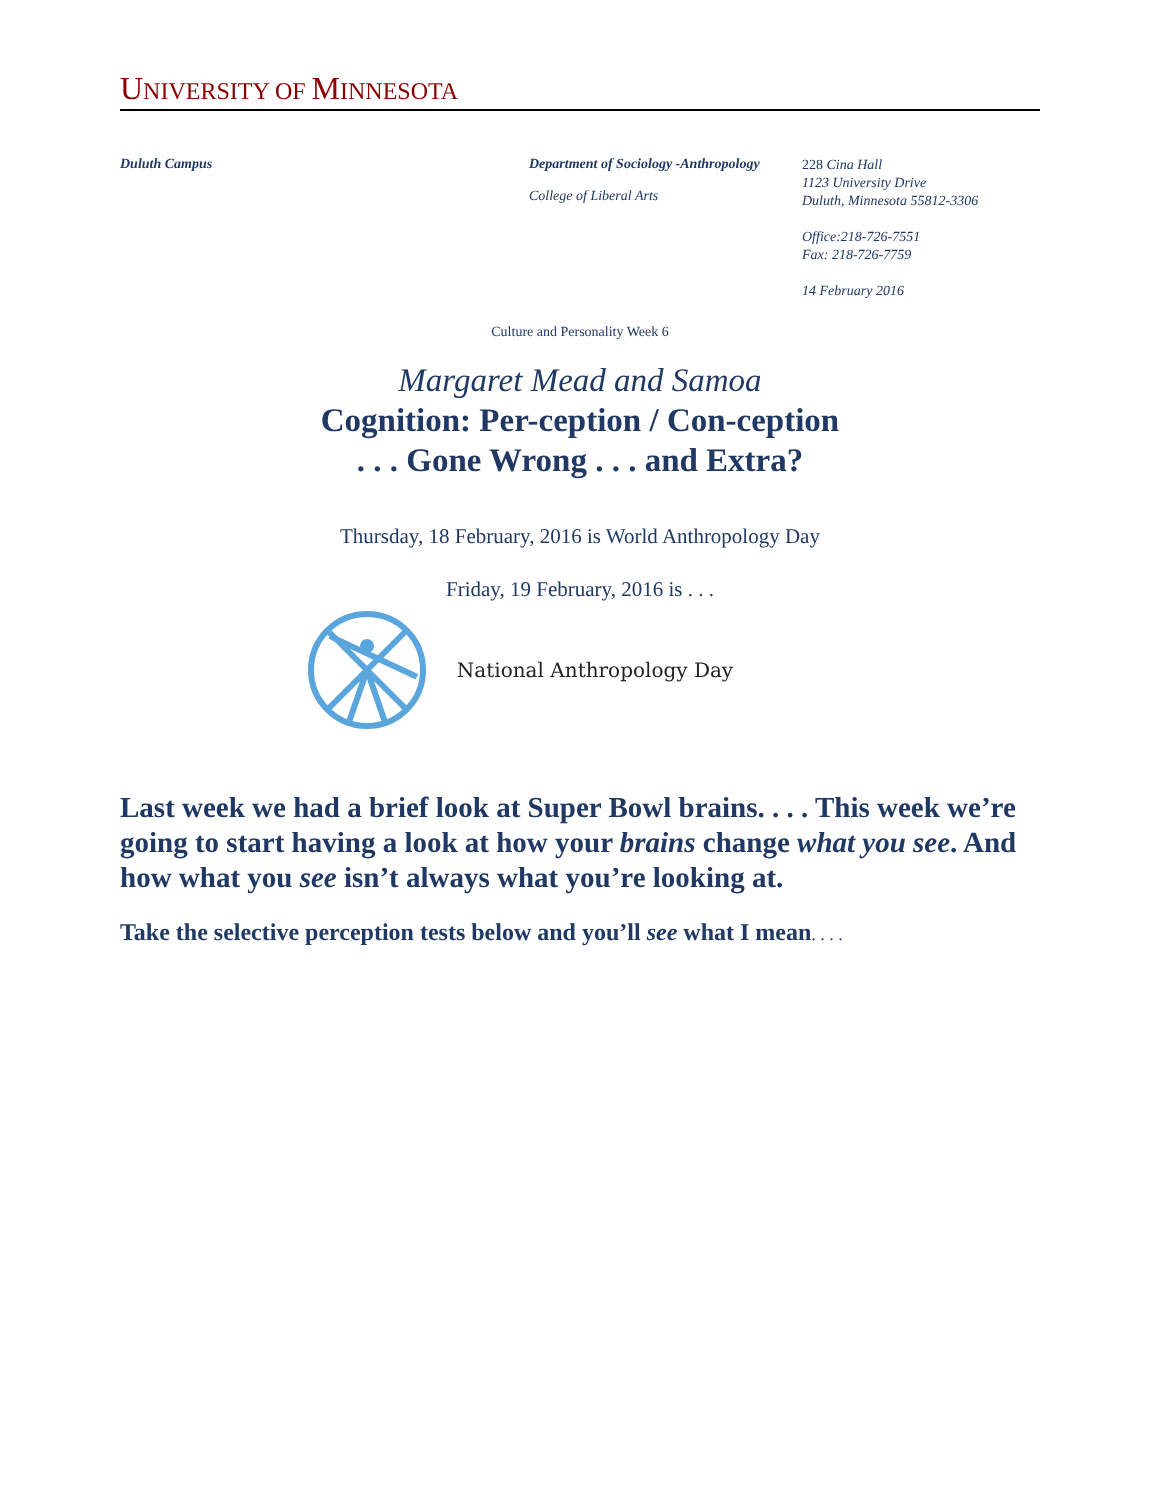UNIVERSITY OF MINNESOTA
Duluth Campus Department of Sociology -Anthropology
College of Liberal Arts
228 Cina Hall
1123 University Drive
Duluth, Minnesota 55812-3306
Office:218-726-7551
Fax: 218-726-7759
14 February 2016
Culture and Personality Week 6
Margaret Mead and Samoa
Cognition: Per-ception / Con-ception
. . . Gone Wrong . . . and Extra?
Thursday, 18 February, 2016 is World Anthropology Day
Friday, 19 February, 2016 is . . .
National Anthropology Day
Last week we had a brief look at Super Bowl brains. . . . This week we’re going to start having a look at how your brains change what you see. And how what you see isn’t always what you’re looking at.
Take the selective perception tests below and you’ll see what I mean. . . .